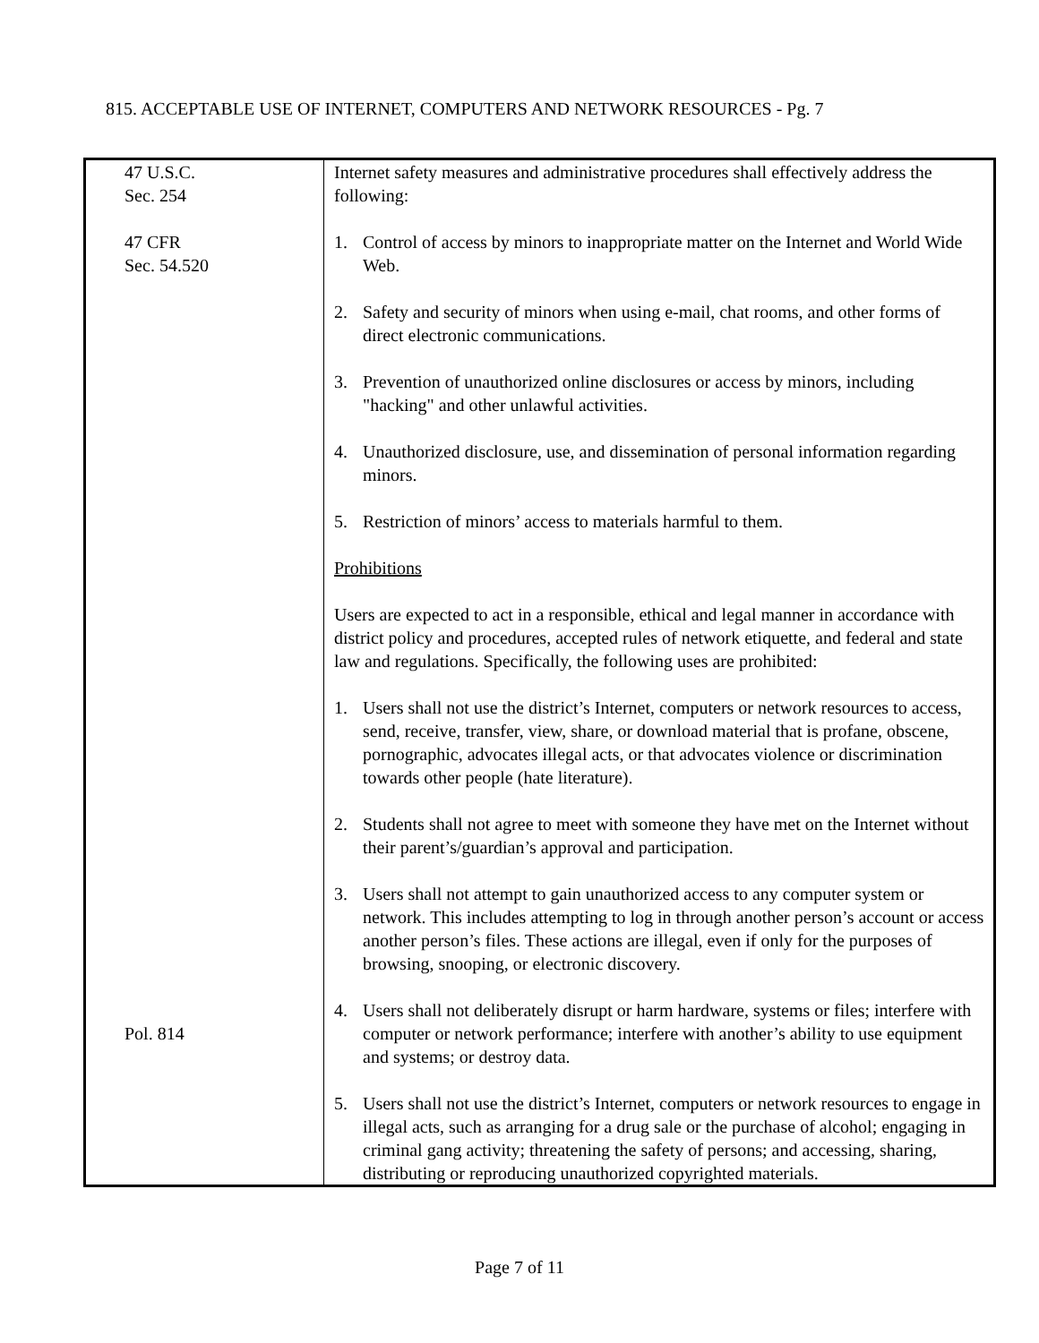815. ACCEPTABLE USE OF INTERNET, COMPUTERS AND NETWORK RESOURCES - Pg. 7
| 47 U.S.C. Sec. 254 47 CFR Sec. 54.520 Pol. 814 | Internet safety measures and administrative procedures shall effectively address the following: 1. Control of access by minors to inappropriate matter on the Internet and World Wide Web. 2. Safety and security of minors when using e-mail, chat rooms, and other forms of direct electronic communications. 3. Prevention of unauthorized online disclosures or access by minors, including "hacking" and other unlawful activities. 4. Unauthorized disclosure, use, and dissemination of personal information regarding minors. 5. Restriction of minors’ access to materials harmful to them. Prohibitions Users are expected to act in a responsible, ethical and legal manner in accordance with district policy and procedures, accepted rules of network etiquette, and federal and state law and regulations. Specifically, the following uses are prohibited: 1. Users shall not use the district’s Internet, computers or network resources to access, send, receive, transfer, view, share, or download material that is profane, obscene, pornographic, advocates illegal acts, or that advocates violence or discrimination towards other people (hate literature). 2. Students shall not agree to meet with someone they have met on the Internet without their parent’s/guardian’s approval and participation. 3. Users shall not attempt to gain unauthorized access to any computer system or network. This includes attempting to log in through another person’s account or access another person’s files. These actions are illegal, even if only for the purposes of browsing, snooping, or electronic discovery. 4. Users shall not deliberately disrupt or harm hardware, systems or files; interfere with computer or network performance; interfere with another’s ability to use equipment and systems; or destroy data. 5. Users shall not use the district’s Internet, computers or network resources to engage in illegal acts, such as arranging for a drug sale or the purchase of alcohol; engaging in criminal gang activity; threatening the safety of persons; and accessing, sharing, distributing or reproducing unauthorized copyrighted materials. |
Page 7 of 11